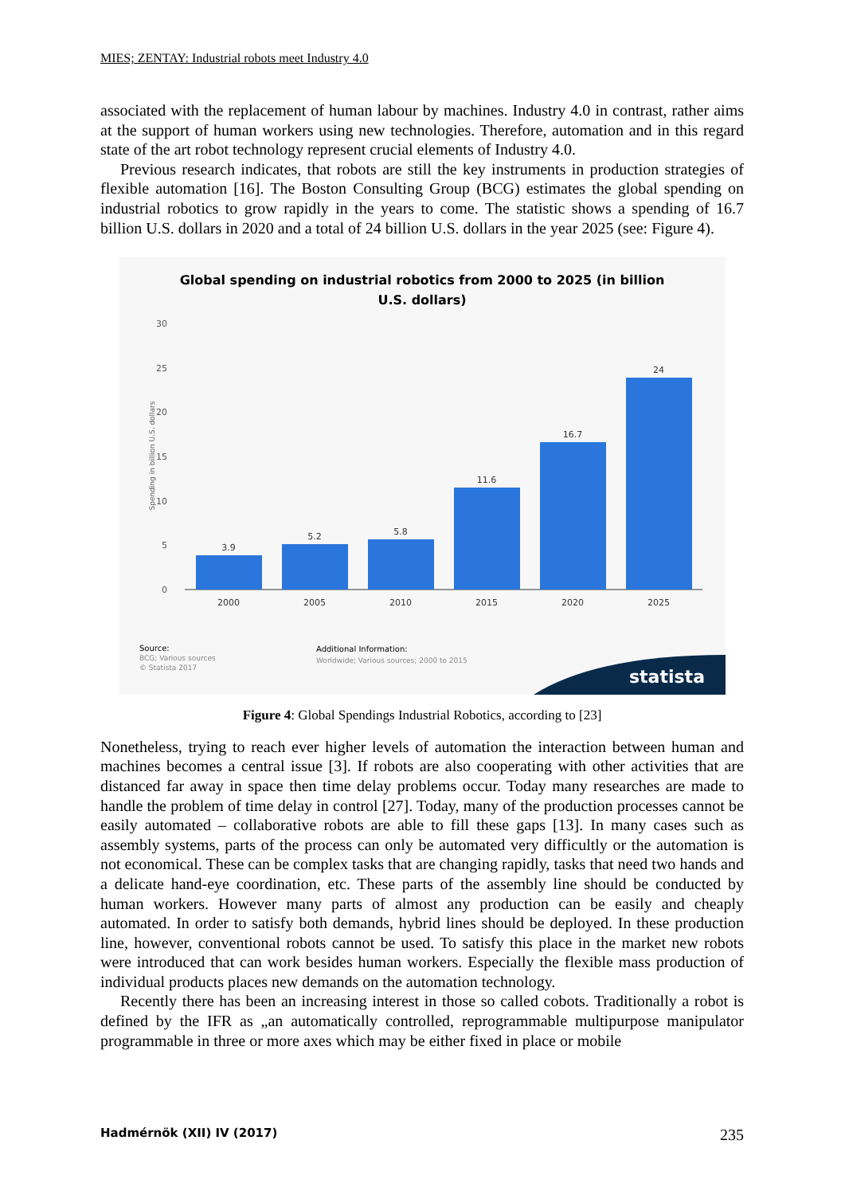MIES; ZENTAY: Industrial robots meet Industry 4.0
associated with the replacement of human labour by machines. Industry 4.0 in contrast, rather aims at the support of human workers using new technologies. Therefore, automation and in this regard state of the art robot technology represent crucial elements of Industry 4.0.
Previous research indicates, that robots are still the key instruments in production strategies of flexible automation [16]. The Boston Consulting Group (BCG) estimates the global spending on industrial robotics to grow rapidly in the years to come. The statistic shows a spending of 16.7 billion U.S. dollars in 2020 and a total of 24 billion U.S. dollars in the year 2025 (see: Figure 4).
Global spending on industrial robotics from 2000 to 2025 (in billion
U.S. dollars)
30
25
20
15
10
5
0
Spending in billion U.S. dollars
3.9
5.2
5.8
11.6
16.7
24
2000
2005
2010
2015
2020
2025
Source:
BCG; Various sources
© Statista 2017
Additional Information:
Worldwide; Various sources; 2000 to 2015
statista
Figure 4: Global Spendings Industrial Robotics, according to [23]
Nonetheless, trying to reach ever higher levels of automation the interaction between human and machines becomes a central issue [3]. If robots are also cooperating with other activities that are distanced far away in space then time delay problems occur. Today many researches are made to handle the problem of time delay in control [27]. Today, many of the production processes cannot be easily automated – collaborative robots are able to fill these gaps [13]. In many cases such as assembly systems, parts of the process can only be automated very difficultly or the automation is not economical. These can be complex tasks that are changing rapidly, tasks that need two hands and a delicate hand-eye coordination, etc. These parts of the assembly line should be conducted by human workers. However many parts of almost any production can be easily and cheaply automated. In order to satisfy both demands, hybrid lines should be deployed. In these production line, however, conventional robots cannot be used. To satisfy this place in the market new robots were introduced that can work besides human workers. Especially the flexible mass production of individual products places new demands on the automation technology.
Recently there has been an increasing interest in those so called cobots. Traditionally a robot is defined by the IFR as „an automatically controlled, reprogrammable multipurpose manipulator programmable in three or more axes which may be either fixed in place or mobile
Hadmérnök (XII) IV (2017) 235